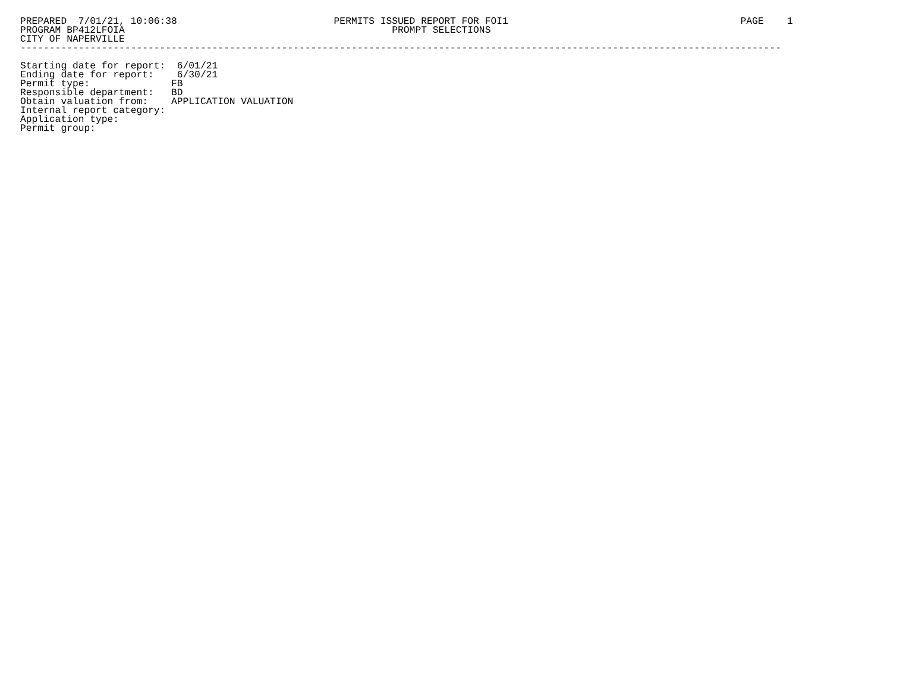PREPARED  7/01/21, 10:06:38                           PERMITS ISSUED REPORT FOR FOI1                                        PAGE    1
PROGRAM BP412LFOIA                                              PROMPT SELECTIONS
CITY OF NAPERVILLE
-----------------------------------------------------------------------------------------------------------------------------------

Starting date for report:  6/01/21
Ending date for report:    6/30/21
Permit type:              FB
Responsible department:   BD
Obtain valuation from:    APPLICATION VALUATION
Internal report category:
Application type:
Permit group: